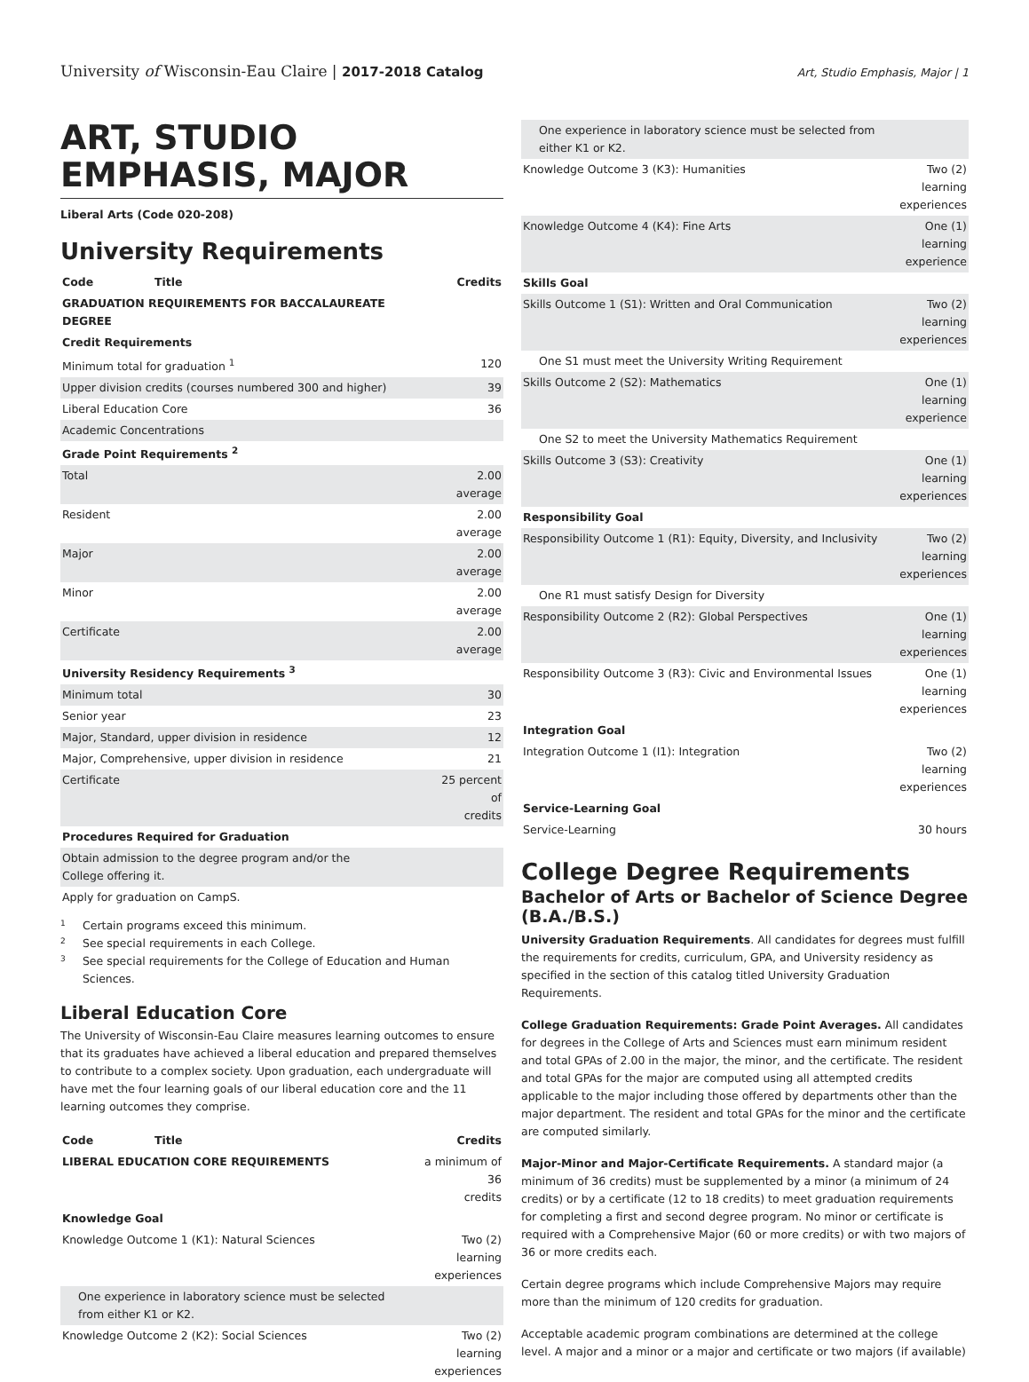University of Wisconsin-Eau Claire | 2017-2018 Catalog
Art, Studio Emphasis, Major | 1
ART, STUDIO EMPHASIS, MAJOR
Liberal Arts (Code 020-208)
University Requirements
| Code | Title | Credits |
| --- | --- | --- |
| GRADUATION REQUIREMENTS FOR BACCALAUREATE DEGREE | | |
| Credit Requirements | | |
| Minimum total for graduation <sup>1</sup> | | 120 |
| Upper division credits (courses numbered 300 and higher) | | 39 |
| Liberal Education Core | | 36 |
| Academic Concentrations | | |
| Grade Point Requirements <sup>2</sup> | | |
| Total | | 2.00 average |
| Resident | | 2.00 average |
| Major | | 2.00 average |
| Minor | | 2.00 average |
| Certificate | | 2.00 average |
| University Residency Requirements <sup>3</sup> | | |
| Minimum total | | 30 |
| Senior year | | 23 |
| Major, Standard, upper division in residence | | 12 |
| Major, Comprehensive, upper division in residence | | 21 |
| Certificate | | 25 percent of credits |
| Procedures Required for Graduation | | |
| Obtain admission to the degree program and/or the College offering it. | | |
| Apply for graduation on CampS. | | |
1 Certain programs exceed this minimum.
2 See special requirements in each College.
3 See special requirements for the College of Education and Human Sciences.
Liberal Education Core
The University of Wisconsin-Eau Claire measures learning outcomes to ensure that its graduates have achieved a liberal education and prepared themselves to contribute to a complex society. Upon graduation, each undergraduate will have met the four learning goals of our liberal education core and the 11 learning outcomes they comprise.
| Code | Title | Credits |
| --- | --- | --- |
| LIBERAL EDUCATION CORE REQUIREMENTS | | a minimum of 36 credits |
| Knowledge Goal | | |
| Knowledge Outcome 1 (K1): Natural Sciences | | Two (2) learning experiences |
| One experience in laboratory science must be selected from either K1 or K2. | | |
| Knowledge Outcome 2 (K2): Social Sciences | | Two (2) learning experiences |
| One experience in laboratory science must be selected from either K1 or K2. | |
| Knowledge Outcome 3 (K3): Humanities | Two (2) learning experiences |
| Knowledge Outcome 4 (K4): Fine Arts | One (1) learning experience |
| Skills Goal | |
| Skills Outcome 1 (S1): Written and Oral Communication | Two (2) learning experiences |
| One S1 must meet the University Writing Requirement | |
| Skills Outcome 2 (S2): Mathematics | One (1) learning experience |
| One S2 to meet the University Mathematics Requirement | |
| Skills Outcome 3 (S3): Creativity | One (1) learning experiences |
| Responsibility Goal | |
| Responsibility Outcome 1 (R1): Equity, Diversity, and Inclusivity | Two (2) learning experiences |
| One R1 must satisfy Design for Diversity | |
| Responsibility Outcome 2 (R2): Global Perspectives | One (1) learning experiences |
| Responsibility Outcome 3 (R3): Civic and Environmental Issues | One (1) learning experiences |
| Integration Goal | |
| Integration Outcome 1 (I1): Integration | Two (2) learning experiences |
| Service-Learning Goal | |
| Service-Learning | 30 hours |
College Degree Requirements
Bachelor of Arts or Bachelor of Science Degree (B.A./B.S.)
University Graduation Requirements. All candidates for degrees must fulfill the requirements for credits, curriculum, GPA, and University residency as specified in the section of this catalog titled University Graduation Requirements.
College Graduation Requirements: Grade Point Averages. All candidates for degrees in the College of Arts and Sciences must earn minimum resident and total GPAs of 2.00 in the major, the minor, and the certificate. The resident and total GPAs for the major are computed using all attempted credits applicable to the major including those offered by departments other than the major department. The resident and total GPAs for the minor and the certificate are computed similarly.
Major-Minor and Major-Certificate Requirements. A standard major (a minimum of 36 credits) must be supplemented by a minor (a minimum of 24 credits) or by a certificate (12 to 18 credits) to meet graduation requirements for completing a first and second degree program. No minor or certificate is required with a Comprehensive Major (60 or more credits) or with two majors of 36 or more credits each.
Certain degree programs which include Comprehensive Majors may require more than the minimum of 120 credits for graduation.
Acceptable academic program combinations are determined at the college level. A major and a minor or a major and certificate or two majors (if available)